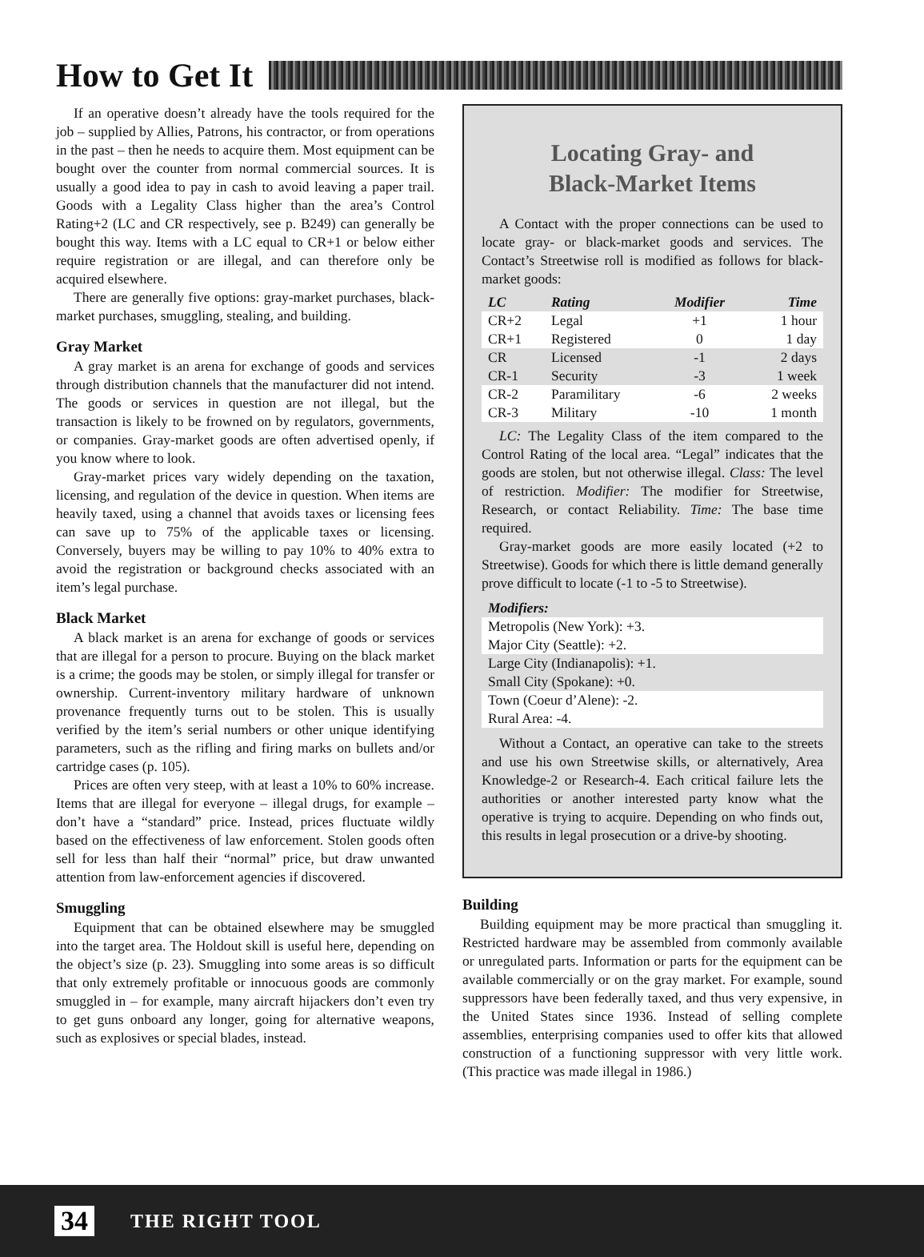How to Get It
If an operative doesn’t already have the tools required for the job – supplied by Allies, Patrons, his contractor, or from operations in the past – then he needs to acquire them. Most equipment can be bought over the counter from normal commercial sources. It is usually a good idea to pay in cash to avoid leaving a paper trail. Goods with a Legality Class higher than the area’s Control Rating+2 (LC and CR respectively, see p. B249) can generally be bought this way. Items with a LC equal to CR+1 or below either require registration or are illegal, and can therefore only be acquired elsewhere.
There are generally five options: gray-market purchases, black-market purchases, smuggling, stealing, and building.
Gray Market
A gray market is an arena for exchange of goods and services through distribution channels that the manufacturer did not intend. The goods or services in question are not illegal, but the transaction is likely to be frowned on by regulators, governments, or companies. Gray-market goods are often advertised openly, if you know where to look.
Gray-market prices vary widely depending on the taxation, licensing, and regulation of the device in question. When items are heavily taxed, using a channel that avoids taxes or licensing fees can save up to 75% of the applicable taxes or licensing. Conversely, buyers may be willing to pay 10% to 40% extra to avoid the registration or background checks associated with an item’s legal purchase.
Black Market
A black market is an arena for exchange of goods or services that are illegal for a person to procure. Buying on the black market is a crime; the goods may be stolen, or simply illegal for transfer or ownership. Current-inventory military hardware of unknown provenance frequently turns out to be stolen. This is usually verified by the item’s serial numbers or other unique identifying parameters, such as the rifling and firing marks on bullets and/or cartridge cases (p. 105).
Prices are often very steep, with at least a 10% to 60% increase. Items that are illegal for everyone – illegal drugs, for example – don’t have a “standard” price. Instead, prices fluctuate wildly based on the effectiveness of law enforcement. Stolen goods often sell for less than half their “normal” price, but draw unwanted attention from law-enforcement agencies if discovered.
Smuggling
Equipment that can be obtained elsewhere may be smuggled into the target area. The Holdout skill is useful here, depending on the object’s size (p. 23). Smuggling into some areas is so difficult that only extremely profitable or innocuous goods are commonly smuggled in – for example, many aircraft hijackers don’t even try to get guns onboard any longer, going for alternative weapons, such as explosives or special blades, instead.
Locating Gray- and
Black-Market Items
A Contact with the proper connections can be used to locate gray- or black-market goods and services. The Contact’s Streetwise roll is modified as follows for black-market goods:
| LC | Rating | Modifier | Time |
| --- | --- | --- | --- |
| CR+2 | Legal | +1 | 1 hour |
| CR+1 | Registered | 0 | 1 day |
| CR | Licensed | -1 | 2 days |
| CR-1 | Security | -3 | 1 week |
| CR-2 | Paramilitary | -6 | 2 weeks |
| CR-3 | Military | -10 | 1 month |
LC: The Legality Class of the item compared to the Control Rating of the local area. “Legal” indicates that the goods are stolen, but not otherwise illegal. Class: The level of restriction. Modifier: The modifier for Streetwise, Research, or contact Reliability. Time: The base time required.
Gray-market goods are more easily located (+2 to Streetwise). Goods for which there is little demand generally prove difficult to locate (-1 to -5 to Streetwise).
Modifiers:
Metropolis (New York): +3.
Major City (Seattle): +2.
Large City (Indianapolis): +1.
Small City (Spokane): +0.
Town (Coeur d’Alene): -2.
Rural Area: -4.
Without a Contact, an operative can take to the streets and use his own Streetwise skills, or alternatively, Area Knowledge-2 or Research-4. Each critical failure lets the authorities or another interested party know what the operative is trying to acquire. Depending on who finds out, this results in legal prosecution or a drive-by shooting.
Building
Building equipment may be more practical than smuggling it. Restricted hardware may be assembled from commonly available or unregulated parts. Information or parts for the equipment can be available commercially or on the gray market. For example, sound suppressors have been federally taxed, and thus very expensive, in the United States since 1936. Instead of selling complete assemblies, enterprising companies used to offer kits that allowed construction of a functioning suppressor with very little work. (This practice was made illegal in 1986.)
34 THE RIGHT TOOL